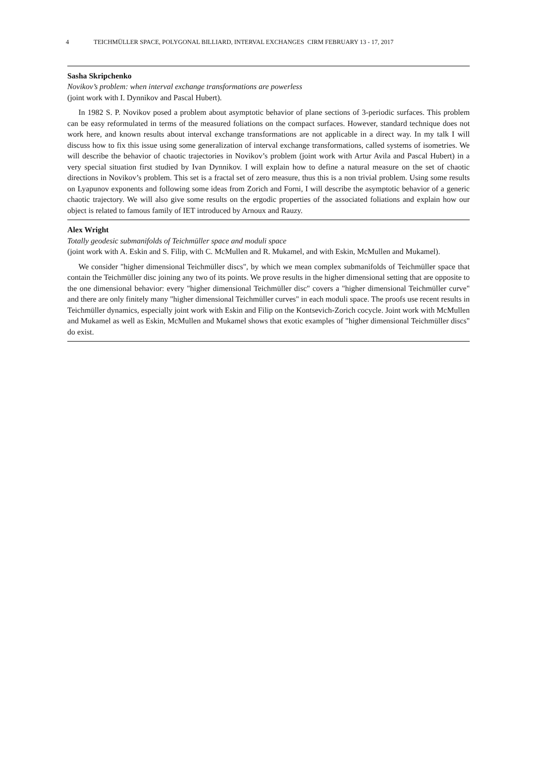4 TEICHMÜLLER SPACE, POLYGONAL BILLIARD, INTERVAL EXCHANGES CIRM FEBRUARY 13 - 17, 2017
Sasha Skripchenko
Novikov’s problem: when interval exchange transformations are powerless
(joint work with I. Dynnikov and Pascal Hubert).
In 1982 S. P. Novikov posed a problem about asymptotic behavior of plane sections of 3-periodic surfaces. This problem can be easy reformulated in terms of the measured foliations on the compact surfaces. However, standard technique does not work here, and known results about interval exchange transformations are not applicable in a direct way. In my talk I will discuss how to fix this issue using some generalization of interval exchange transformations, called systems of isometries. We will describe the behavior of chaotic trajectories in Novikov’s problem (joint work with Artur Avila and Pascal Hubert) in a very special situation first studied by Ivan Dynnikov. I will explain how to define a natural measure on the set of chaotic directions in Novikov’s problem. This set is a fractal set of zero measure, thus this is a non trivial problem. Using some results on Lyapunov exponents and following some ideas from Zorich and Forni, I will describe the asymptotic behavior of a generic chaotic trajectory. We will also give some results on the ergodic properties of the associated foliations and explain how our object is related to famous family of IET introduced by Arnoux and Rauzy.
Alex Wright
Totally geodesic submanifolds of Teichmüller space and moduli space
(joint work with A. Eskin and S. Filip, with C. McMullen and R. Mukamel, and with Eskin, McMullen and Mukamel).
We consider "higher dimensional Teichmüller discs", by which we mean complex submanifolds of Teichmüller space that contain the Teichmüller disc joining any two of its points. We prove results in the higher dimensional setting that are opposite to the one dimensional behavior: every "higher dimensional Teichmüller disc" covers a "higher dimensional Teichmüller curve" and there are only finitely many "higher dimensional Teichmüller curves" in each moduli space. The proofs use recent results in Teichmüller dynamics, especially joint work with Eskin and Filip on the Kontsevich-Zorich cocycle. Joint work with McMullen and Mukamel as well as Eskin, McMullen and Mukamel shows that exotic examples of "higher dimensional Teichmüller discs" do exist.